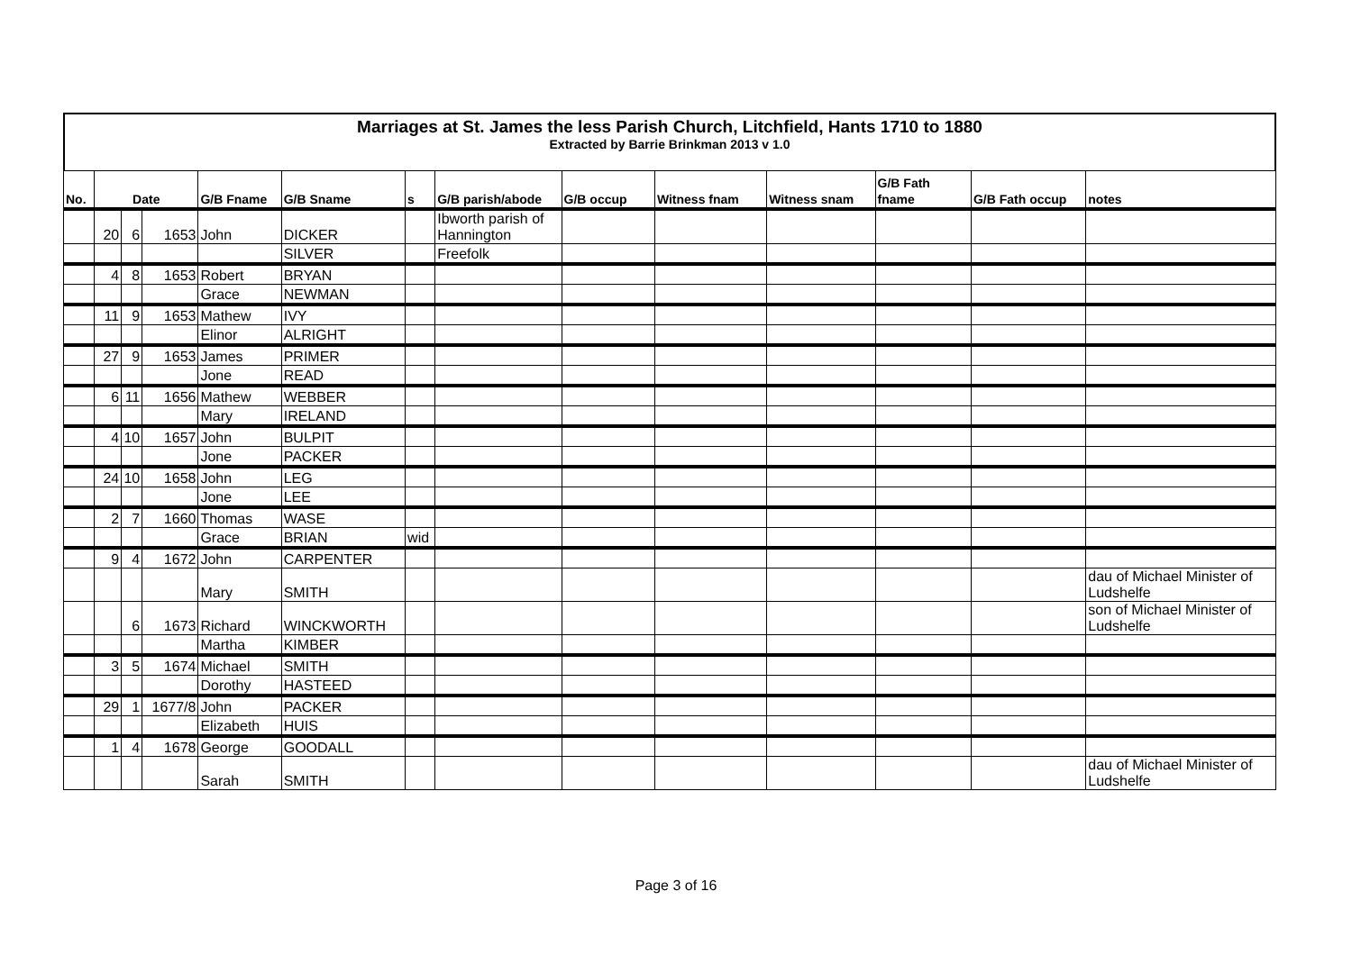Marriages at St. James the less Parish Church, Litchfield, Hants 1710 to 1880
Extracted by Barrie Brinkman 2013 v 1.0
| No. | Date | | | G/B Fname | G/B Sname | s | G/B parish/abode | G/B occup | Witness fnam | Witness snam | G/B Fath fname | G/B Fath occup | notes |
| --- | --- | --- | --- | --- | --- | --- | --- | --- | --- | --- | --- | --- | --- |
| | 20 | 6 | 1653 | John | DICKER | | Ibworth parish of Hannington | | | | | | |
| | | | | | SILVER | | Freefolk | | | | | | |
| | 4 | 8 | 1653 | Robert | BRYAN | | | | | | | | |
| | | | | Grace | NEWMAN | | | | | | | | |
| | 11 | 9 | 1653 | Mathew | IVY | | | | | | | | |
| | | | | Elinor | ALRIGHT | | | | | | | | |
| | 27 | 9 | 1653 | James | PRIMER | | | | | | | | |
| | | | | Jone | READ | | | | | | | | |
| | 6 | 11 | 1656 | Mathew | WEBBER | | | | | | | | |
| | | | | Mary | IRELAND | | | | | | | | |
| | 4 | 10 | 1657 | John | BULPIT | | | | | | | | |
| | | | | Jone | PACKER | | | | | | | | |
| | 24 | 10 | 1658 | John | LEG | | | | | | | | |
| | | | | Jone | LEE | | | | | | | | |
| | 2 | 7 | 1660 | Thomas | WASE | | | | | | | | |
| | | | | Grace | BRIAN | wid | | | | | | | |
| | 9 | 4 | 1672 | John | CARPENTER | | | | | | | | |
| | | | | Mary | SMITH | | | | | | | | dau of Michael Minister of Ludshelfe |
| | | 6 | 1673 | Richard | WINCKWORTH | | | | | | | | son of Michael Minister of Ludshelfe |
| | | | | Martha | KIMBER | | | | | | | | |
| | 3 | 5 | 1674 | Michael | SMITH | | | | | | | | |
| | | | | Dorothy | HASTEED | | | | | | | | |
| | 29 | 1 | 1677/8 | John | PACKER | | | | | | | | |
| | | | | Elizabeth | HUIS | | | | | | | | |
| | 1 | 4 | 1678 | George | GOODALL | | | | | | | | |
| | | | | Sarah | SMITH | | | | | | | | dau of Michael Minister of Ludshelfe |
Page 3 of 16